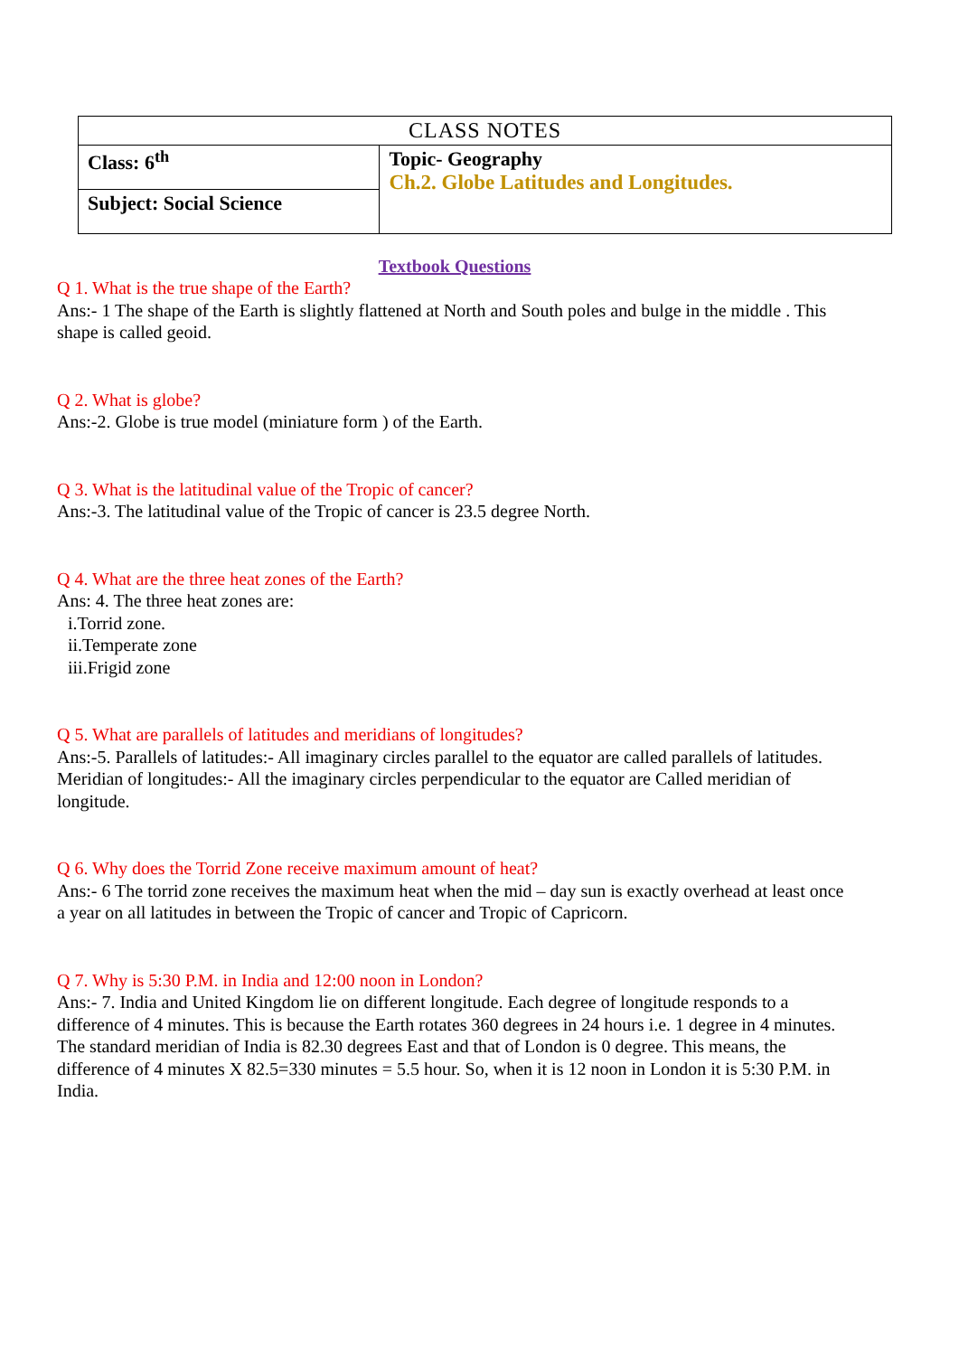| CLASS NOTES | |
| Class: 6<sup>th</sup> | Topic- Geography Ch.2. Globe Latitudes and Longitudes. |
| Subject: Social Science | |
Textbook Questions
Q 1. What is the true shape of the Earth?
Ans:- 1 The shape of the Earth is slightly flattened at North and South poles and bulge in the middle . This shape is called geoid.
Q 2. What is globe?
Ans:-2. Globe is true model (miniature form ) of the Earth.
Q 3. What is the latitudinal value of the Tropic of cancer?
Ans:-3. The latitudinal value of the Tropic of cancer is 23.5 degree North.
Q 4. What are the three heat zones of the Earth?
Ans: 4. The three heat zones are:
i.Torrid zone.
ii.Temperate zone
iii.Frigid zone
Q 5. What are parallels of latitudes and meridians of longitudes?
Ans:-5. Parallels of latitudes:- All imaginary circles parallel to the equator are called parallels of latitudes.
Meridian of longitudes:- All the imaginary circles perpendicular to the equator are Called meridian of longitude.
Q 6. Why does the Torrid Zone receive maximum amount of heat?
Ans:- 6 The torrid zone receives the maximum heat when the mid – day sun is exactly overhead at least once a year on all latitudes in between the Tropic of cancer and Tropic of Capricorn.
Q 7. Why is 5:30 P.M. in India and 12:00 noon in London?
Ans:- 7. India and United Kingdom lie on different longitude. Each degree of longitude responds to a difference of 4 minutes. This is because the Earth rotates 360 degrees in 24 hours i.e. 1 degree in 4 minutes. The standard meridian of India is 82.30 degrees East and that of London is 0 degree. This means, the difference of 4 minutes X 82.5=330 minutes = 5.5 hour. So, when it is 12 noon in London it is 5:30 P.M. in India.